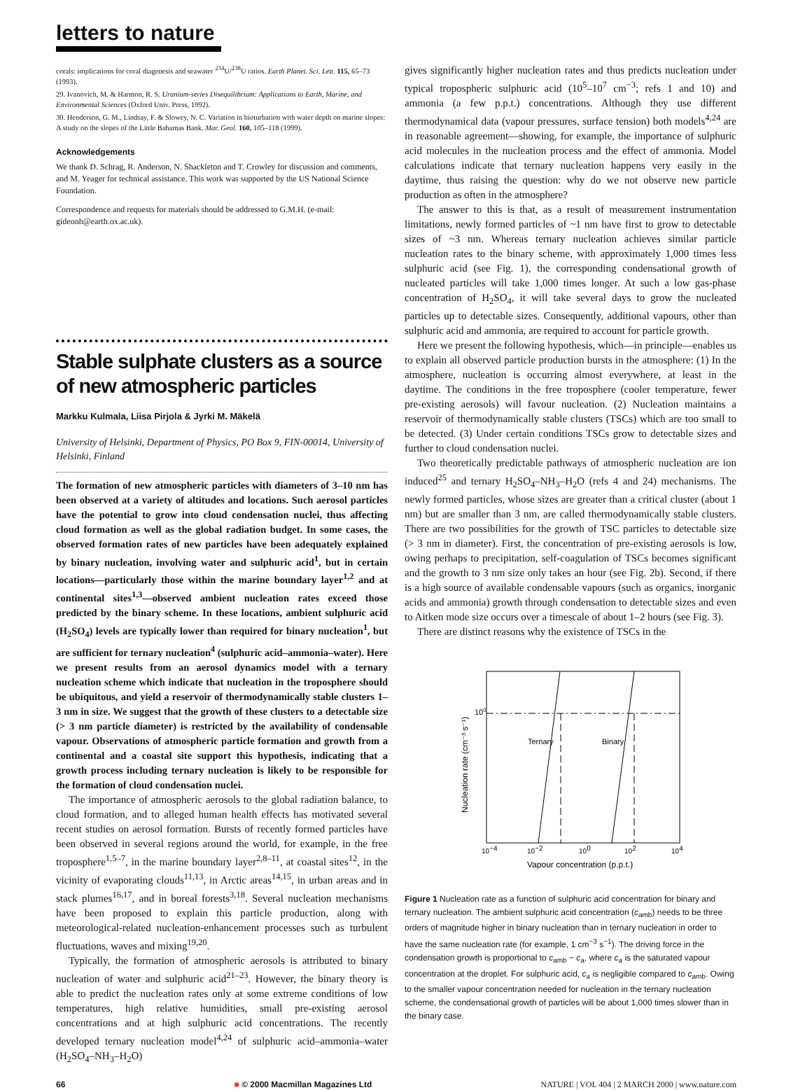letters to nature
corals: implications for coral diagenesis and seawater <sup>234</sup>U/<sup>238</sup>U ratios. Earth Planet. Sci. Lett. 115, 65–73 (1993).
29. Ivanovich, M. & Harmon, R. S. Uranium-series Disequilibrium: Applications to Earth, Marine, and Environmental Sciences (Oxford Univ. Press, 1992).
30. Henderson, G. M., Lindsay, F. & Slowey, N. C. Variation in bioturbation with water depth on marine slopes: A study on the slopes of the Little Bahamas Bank. Mar. Geol. 160, 105–118 (1999).
Acknowledgements
We thank D. Schrag, R. Anderson, N. Shackleton and T. Crowley for discussion and comments, and M. Yeager for technical assistance. This work was supported by the US National Science Foundation.
Correspondence and requests for materials should be addressed to G.M.H. (e-mail: gideonh@earth.ox.ac.uk).
Stable sulphate clusters as a source of new atmospheric particles
Markku Kulmala, Liisa Pirjola & Jyrki M. Mäkelä
University of Helsinki, Department of Physics, PO Box 9, FIN-00014, University of Helsinki, Finland
The formation of new atmospheric particles with diameters of 3–10 nm has been observed at a variety of altitudes and locations. Such aerosol particles have the potential to grow into cloud condensation nuclei, thus affecting cloud formation as well as the global radiation budget. In some cases, the observed formation rates of new particles have been adequately explained by binary nucleation, involving water and sulphuric acid<sup>1</sup>, but in certain locations—particularly those within the marine boundary layer<sup>1,2</sup> and at continental sites<sup>1,3</sup>—observed ambient nucleation rates exceed those predicted by the binary scheme. In these locations, ambient sulphuric acid (H<sub>2</sub>SO<sub>4</sub>) levels are typically lower than required for binary nucleation<sup>1</sup>, but are sufficient for ternary nucleation<sup>4</sup> (sulphuric acid–ammonia–water). Here we present results from an aerosol dynamics model with a ternary nucleation scheme which indicate that nucleation in the troposphere should be ubiquitous, and yield a reservoir of thermodynamically stable clusters 1–3 nm in size. We suggest that the growth of these clusters to a detectable size (> 3 nm particle diameter) is restricted by the availability of condensable vapour. Observations of atmospheric particle formation and growth from a continental and a coastal site support this hypothesis, indicating that a growth process including ternary nucleation is likely to be responsible for the formation of cloud condensation nuclei.
The importance of atmospheric aerosols to the global radiation balance, to cloud formation, and to alleged human health effects has motivated several recent studies on aerosol formation. Bursts of recently formed particles have been observed in several regions around the world, for example, in the free troposphere<sup>1,5–7</sup>, in the marine boundary layer<sup>2,8–11</sup>, at coastal sites<sup>12</sup>, in the vicinity of evaporating clouds<sup>11,13</sup>, in Arctic areas<sup>14,15</sup>, in urban areas and in stack plumes<sup>16,17</sup>, and in boreal forests<sup>3,18</sup>. Several nucleation mechanisms have been proposed to explain this particle production, along with meteorological-related nucleation-enhancement processes such as turbulent fluctuations, waves and mixing<sup>19,20</sup>.
Typically, the formation of atmospheric aerosols is attributed to binary nucleation of water and sulphuric acid<sup>21–23</sup>. However, the binary theory is able to predict the nucleation rates only at some extreme conditions of low temperatures, high relative humidities, small pre-existing aerosol concentrations and at high sulphuric acid concentrations. The recently developed ternary nucleation model<sup>4,24</sup> of sulphuric acid–ammonia–water (H<sub>2</sub>SO<sub>4</sub>–NH<sub>3</sub>–H<sub>2</sub>O)
gives significantly higher nucleation rates and thus predicts nucleation under typical tropospheric sulphuric acid (10<sup>5</sup>–10<sup>7</sup> cm<sup>−3</sup>; refs 1 and 10) and ammonia (a few p.p.t.) concentrations. Although they use different thermodynamical data (vapour pressures, surface tension) both models<sup>4,24</sup> are in reasonable agreement—showing, for example, the importance of sulphuric acid molecules in the nucleation process and the effect of ammonia. Model calculations indicate that ternary nucleation happens very easily in the daytime, thus raising the question: why do we not observe new particle production as often in the atmosphere?
The answer to this is that, as a result of measurement instrumentation limitations, newly formed particles of ~1 nm have first to grow to detectable sizes of ~3 nm. Whereas ternary nucleation achieves similar particle nucleation rates to the binary scheme, with approximately 1,000 times less sulphuric acid (see Fig. 1), the corresponding condensational growth of nucleated particles will take 1,000 times longer. At such a low gas-phase concentration of H<sub>2</sub>SO<sub>4</sub>, it will take several days to grow the nucleated particles up to detectable sizes. Consequently, additional vapours, other than sulphuric acid and ammonia, are required to account for particle growth.
Here we present the following hypothesis, which—in principle—enables us to explain all observed particle production bursts in the atmosphere: (1) In the atmosphere, nucleation is occurring almost everywhere, at least in the daytime. The conditions in the free troposphere (cooler temperature, fewer pre-existing aerosols) will favour nucleation. (2) Nucleation maintains a reservoir of thermodynamically stable clusters (TSCs) which are too small to be detected. (3) Under certain conditions TSCs grow to detectable sizes and further to cloud condensation nuclei.
Two theoretically predictable pathways of atmospheric nucleation are ion induced<sup>25</sup> and ternary H<sub>2</sub>SO<sub>4</sub>–NH<sub>3</sub>–H<sub>2</sub>O (refs 4 and 24) mechanisms. The newly formed particles, whose sizes are greater than a critical cluster (about 1 nm) but are smaller than 3 nm, are called thermodynamically stable clusters. There are two possibilities for the growth of TSC particles to detectable size (> 3 nm in diameter). First, the concentration of pre-existing aerosols is low, owing perhaps to precipitation, self-coagulation of TSCs becomes significant and the growth to 3 nm size only takes an hour (see Fig. 2b). Second, if there is a high source of available condensable vapours (such as organics, inorganic acids and ammonia) growth through condensation to detectable sizes and even to Aitken mode size occurs over a timescale of about 1–2 hours (see Fig. 3).
There are distinct reasons why the existence of TSCs in the
100
Ternary
Binary
10−4
10−2
100
102
104
Vapour concentration (p.p.t.)
Nucleation rate (cm⁻³ s⁻¹)
Figure 1 Nucleation rate as a function of sulphuric acid concentration for binary and ternary nucleation. The ambient sulphuric acid concentration (c<sub>amb</sub>) needs to be three orders of magnitude higher in binary nucleation than in ternary nucleation in order to have the same nucleation rate (for example, 1 cm<sup>−3</sup> s<sup>−1</sup>). The driving force in the condensation growth is proportional to c<sub>amb</sub> − c<sub>a</sub>, where c<sub>a</sub> is the saturated vapour concentration at the droplet. For sulphuric acid, c<sub>a</sub> is negligible compared to c<sub>amb</sub>. Owing to the smaller vapour concentration needed for nucleation in the ternary nucleation scheme, the condensational growth of particles will be about 1,000 times slower than in the binary case.
66 ■ © 2000 Macmillan Magazines Ltd NATURE | VOL 404 | 2 MARCH 2000 | www.nature.com